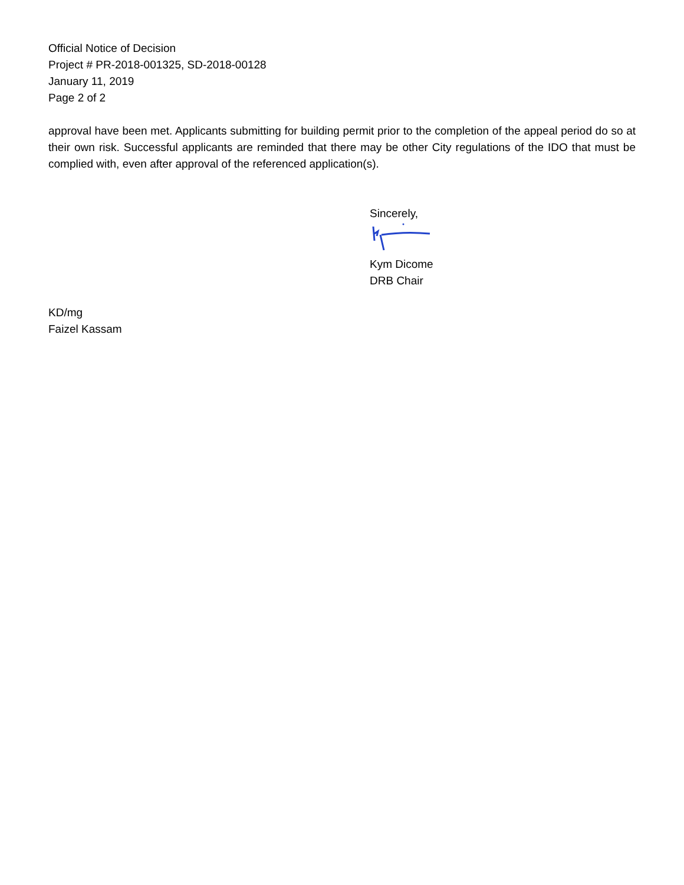Official Notice of Decision
Project # PR-2018-001325, SD-2018-00128
January 11, 2019
Page 2 of 2
approval have been met. Applicants submitting for building permit prior to the completion of the appeal period do so at their own risk. Successful applicants are reminded that there may be other City regulations of the IDO that must be complied with, even after approval of the referenced application(s).
Sincerely,
Kym Dicome
DRB Chair
KD/mg
Faizel Kassam